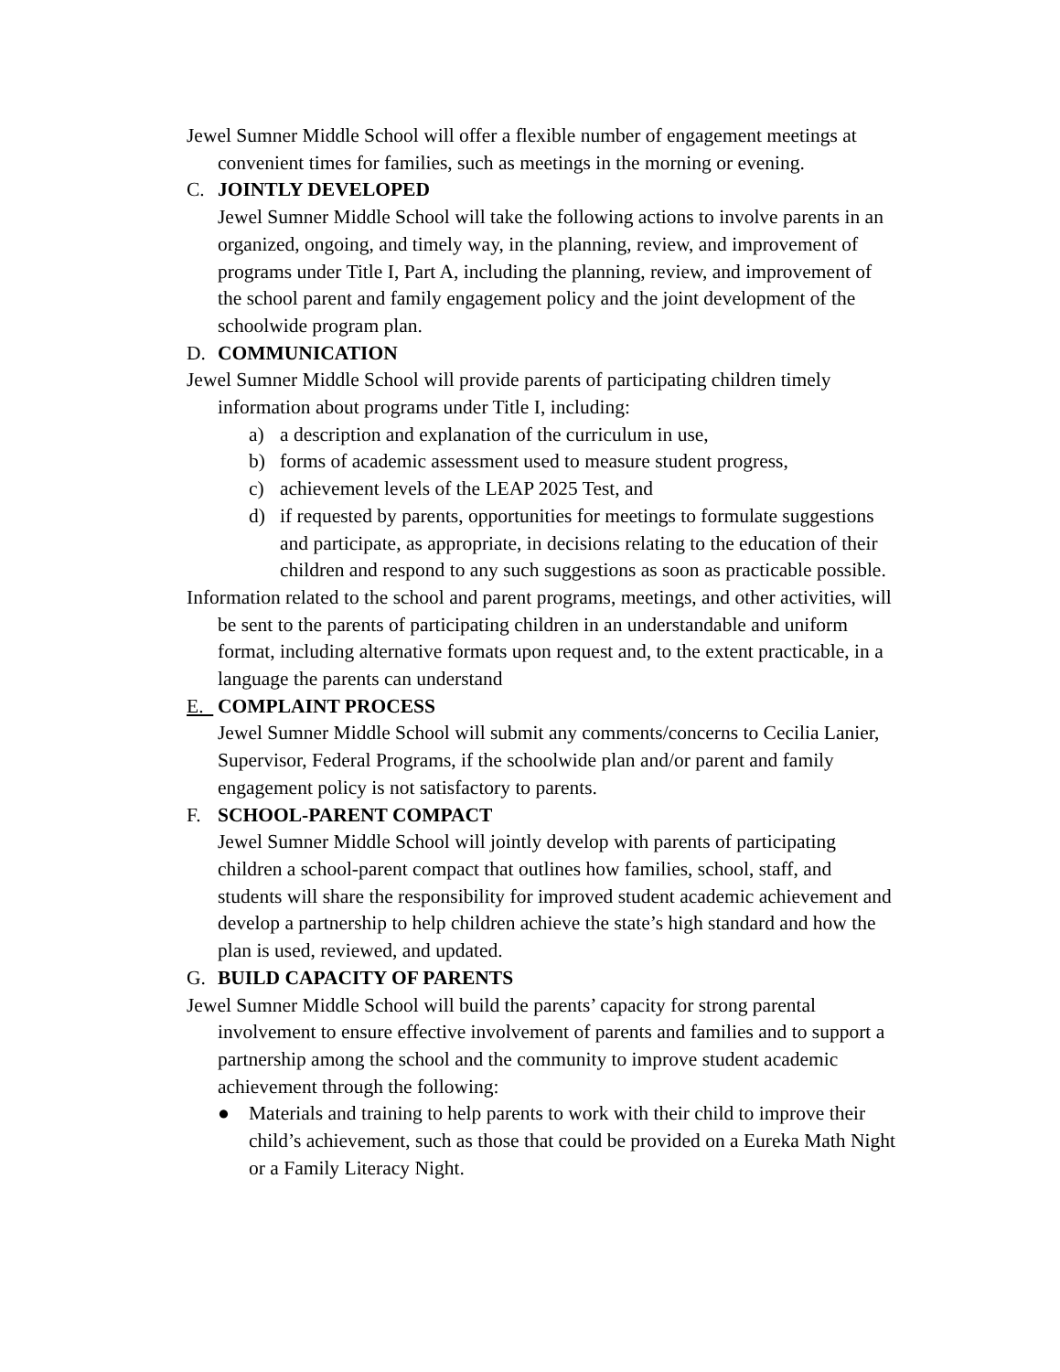Jewel Sumner Middle School will offer a flexible number of engagement meetings at convenient times for families, such as meetings in the morning or evening.
C. JOINTLY DEVELOPED
Jewel Sumner Middle School will take the following actions to involve parents in an organized, ongoing, and timely way, in the planning, review, and improvement of programs under Title I, Part A, including the planning, review, and improvement of the school parent and family engagement policy and the joint development of the schoolwide program plan.
D. COMMUNICATION
Jewel Sumner Middle School will provide parents of participating children timely information about programs under Title I, including:
a) a description and explanation of the curriculum in use,
b) forms of academic assessment used to measure student progress,
c) achievement levels of the LEAP 2025 Test, and
d) if requested by parents, opportunities for meetings to formulate suggestions and participate, as appropriate, in decisions relating to the education of their children and respond to any such suggestions as soon as practicable possible.
Information related to the school and parent programs, meetings, and other activities, will be sent to the parents of participating children in an understandable and uniform format, including alternative formats upon request and, to the extent practicable, in a language the parents can understand
E. COMPLAINT PROCESS
Jewel Sumner Middle School will submit any comments/concerns to Cecilia Lanier, Supervisor, Federal Programs, if the schoolwide plan and/or parent and family engagement policy is not satisfactory to parents.
F. SCHOOL-PARENT COMPACT
Jewel Sumner Middle School will jointly develop with parents of participating children a school-parent compact that outlines how families, school, staff, and students will share the responsibility for improved student academic achievement and develop a partnership to help children achieve the state’s high standard and how the plan is used, reviewed, and updated.
G. BUILD CAPACITY OF PARENTS
Jewel Sumner Middle School will build the parents’ capacity for strong parental involvement to ensure effective involvement of parents and families and to support a partnership among the school and the community to improve student academic achievement through the following:
● Materials and training to help parents to work with their child to improve their child’s achievement, such as those that could be provided on a Eureka Math Night or a Family Literacy Night.